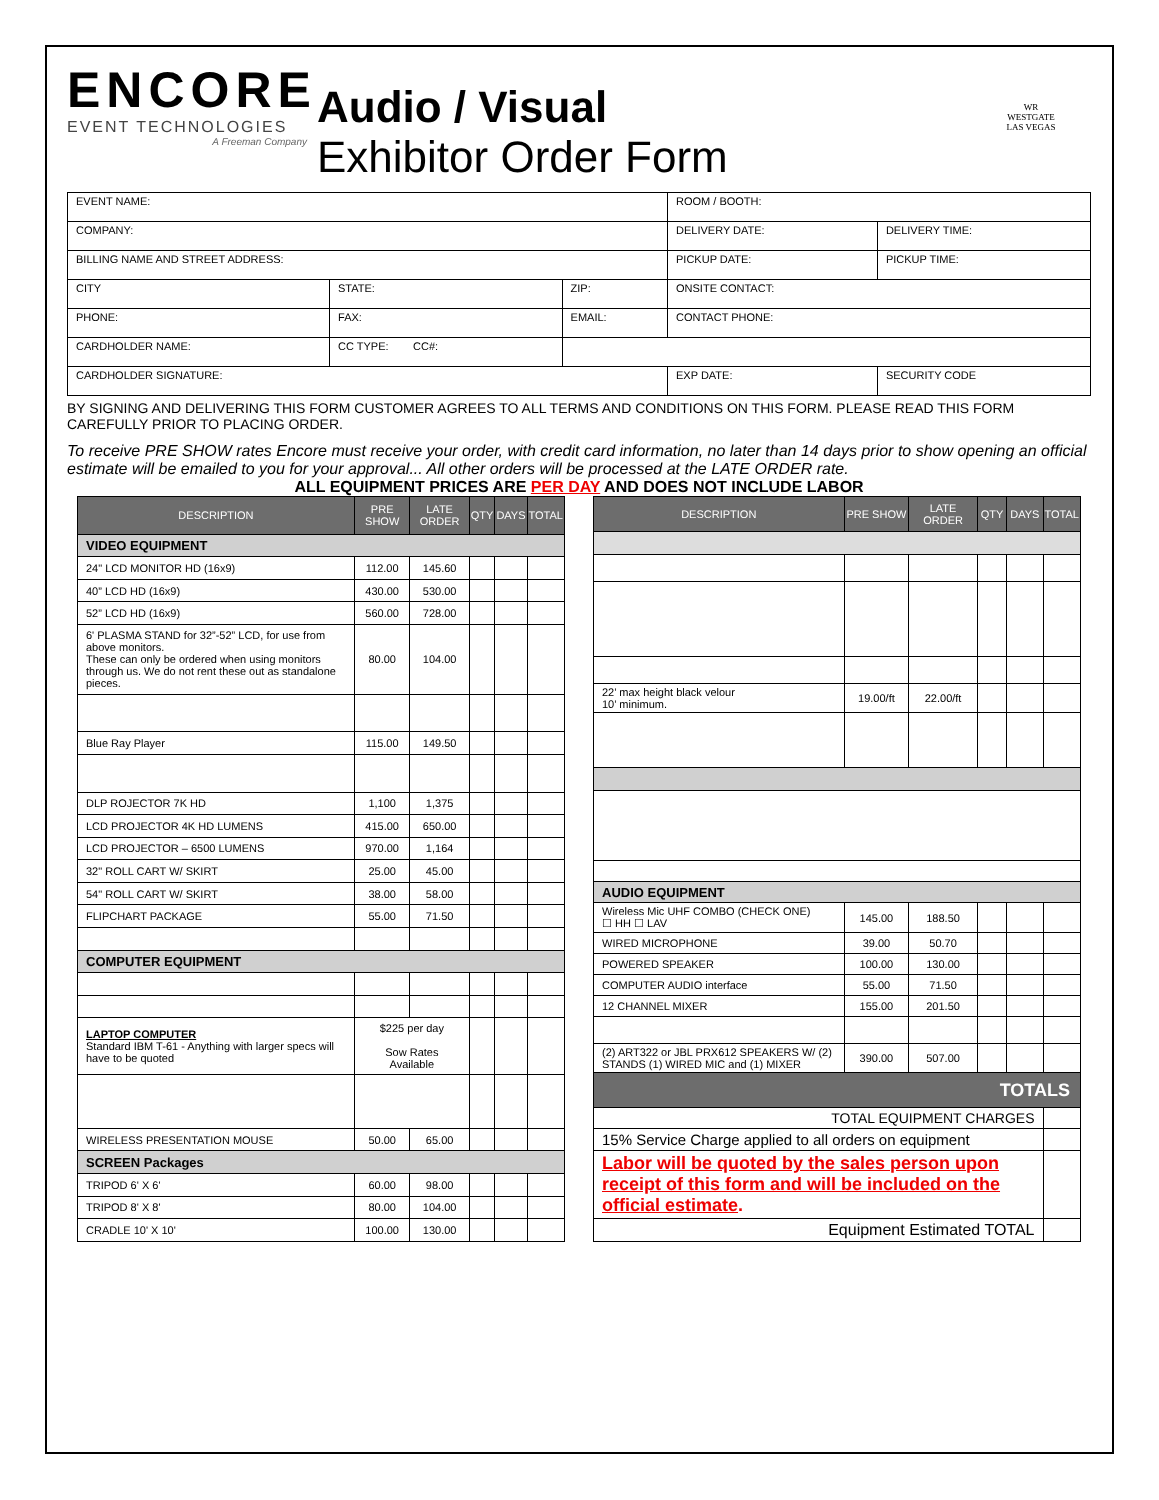ENCORE
EVENT TECHNOLOGIES
A Freeman Company
Audio / Visual
Exhibitor Order Form
WR
WESTGATE
LAS VEGAS
| EVENT NAME: | | | ROOM / BOOTH: | |
| COMPANY: | | | DELIVERY DATE: | DELIVERY TIME: |
| BILLING NAME AND STREET ADDRESS: | | | PICKUP DATE: | PICKUP TIME: |
| CITY | STATE: | ZIP: | ONSITE CONTACT: | |
| PHONE: | FAX: | EMAIL: | CONTACT PHONE: | |
| CARDHOLDER NAME: | CC TYPE: CC#: | | | |
| CARDHOLDER SIGNATURE: | | | EXP DATE: | SECURITY CODE |
BY SIGNING AND DELIVERING THIS FORM CUSTOMER AGREES TO ALL TERMS AND CONDITIONS ON THIS FORM. PLEASE READ THIS FORM CAREFULLY PRIOR TO PLACING ORDER.
To receive PRE SHOW rates Encore must receive your order, with credit card information, no later than 14 days prior to show opening an official estimate will be emailed to you for your approval... All other orders will be processed at the LATE ORDER rate.
ALL EQUIPMENT PRICES ARE PER DAY AND DOES NOT INCLUDE LABOR
| DESCRIPTION | PRE SHOW | LATE ORDER | QTY | DAYS | TOTAL |
| --- | --- | --- | --- | --- | --- |
| VIDEO EQUIPMENT | | | | | |
| 24" LCD MONITOR HD (16x9) | 112.00 | 145.60 | | | |
| 40” LCD HD (16x9) | 430.00 | 530.00 | | | |
| 52” LCD HD (16x9) | 560.00 | 728.00 | | | |
| 6' PLASMA STAND for 32”-52” LCD, for use from above monitors. These can only be ordered when using monitors through us. We do not rent these out as standalone pieces. | 80.00 | 104.00 | | | |
| Blue Ray Player | 115.00 | 149.50 | | | |
| DLP ROJECTOR 7K HD | 1,100 | 1,375 | | | |
| LCD PROJECTOR 4K HD LUMENS | 415.00 | 650.00 | | | |
| LCD PROJECTOR – 6500 LUMENS | 970.00 | 1,164 | | | |
| 32" ROLL CART W/ SKIRT | 25.00 | 45.00 | | | |
| 54" ROLL CART W/ SKIRT | 38.00 | 58.00 | | | |
| FLIPCHART PACKAGE | 55.00 | 71.50 | | | |
| COMPUTER EQUIPMENT | | | | | |
| LAPTOP COMPUTER Standard IBM T-61 - Anything with larger specs will have to be quoted | $225 per day Sow Rates Available | | | | |
| WIRELESS PRESENTATION MOUSE | 50.00 | 65.00 | | | |
| SCREEN Packages | | | | | |
| TRIPOD 6' X 6' | 60.00 | 98.00 | | | |
| TRIPOD 8' X 8' | 80.00 | 104.00 | | | |
| CRADLE 10' X 10' | 100.00 | 130.00 | | | |
| DESCRIPTION | PRE SHOW | LATE ORDER | QTY | DAYS | TOTAL |
| --- | --- | --- | --- | --- | --- |
| 22’ max height black velour 10’ minimum. | 19.00/ft | 22.00/ft | | | |
| AUDIO EQUIPMENT | | | | | |
| Wireless Mic UHF COMBO (CHECK ONE) ☐ HH ☐ LAV | 145.00 | 188.50 | | | |
| WIRED MICROPHONE | 39.00 | 50.70 | | | |
| POWERED SPEAKER | 100.00 | 130.00 | | | |
| COMPUTER AUDIO interface | 55.00 | 71.50 | | | |
| 12 CHANNEL MIXER | 155.00 | 201.50 | | | |
| (2) ART322 or JBL PRX612 SPEAKERS W/ (2) STANDS (1) WIRED MIC and (1) MIXER | 390.00 | 507.00 | | | |
| TOTALS | | | | | |
| TOTAL EQUIPMENT CHARGES | | | | | |
| 15% Service Charge applied to all orders on equipment | | | | | |
| Labor will be quoted by the sales person upon receipt of this form and will be included on the official estimate . | | | | | |
| Equipment Estimated TOTAL | | | | | |